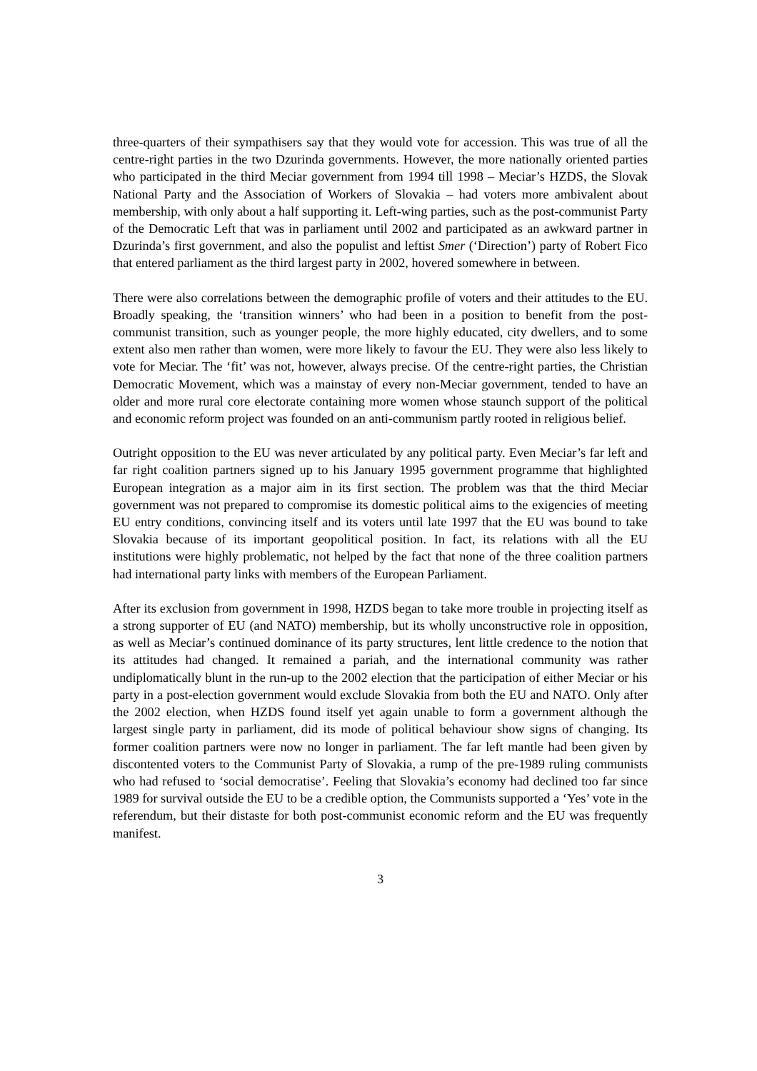three-quarters of their sympathisers say that they would vote for accession. This was true of all the centre-right parties in the two Dzurinda governments. However, the more nationally oriented parties who participated in the third Meciar government from 1994 till 1998 – Meciar’s HZDS, the Slovak National Party and the Association of Workers of Slovakia – had voters more ambivalent about membership, with only about a half supporting it. Left-wing parties, such as the post-communist Party of the Democratic Left that was in parliament until 2002 and participated as an awkward partner in Dzurinda’s first government, and also the populist and leftist Smer (‘Direction’) party of Robert Fico that entered parliament as the third largest party in 2002, hovered somewhere in between.
There were also correlations between the demographic profile of voters and their attitudes to the EU. Broadly speaking, the ‘transition winners’ who had been in a position to benefit from the post-communist transition, such as younger people, the more highly educated, city dwellers, and to some extent also men rather than women, were more likely to favour the EU. They were also less likely to vote for Meciar. The ‘fit’ was not, however, always precise. Of the centre-right parties, the Christian Democratic Movement, which was a mainstay of every non-Meciar government, tended to have an older and more rural core electorate containing more women whose staunch support of the political and economic reform project was founded on an anti-communism partly rooted in religious belief.
Outright opposition to the EU was never articulated by any political party. Even Meciar’s far left and far right coalition partners signed up to his January 1995 government programme that highlighted European integration as a major aim in its first section. The problem was that the third Meciar government was not prepared to compromise its domestic political aims to the exigencies of meeting EU entry conditions, convincing itself and its voters until late 1997 that the EU was bound to take Slovakia because of its important geopolitical position. In fact, its relations with all the EU institutions were highly problematic, not helped by the fact that none of the three coalition partners had international party links with members of the European Parliament.
After its exclusion from government in 1998, HZDS began to take more trouble in projecting itself as a strong supporter of EU (and NATO) membership, but its wholly unconstructive role in opposition, as well as Meciar’s continued dominance of its party structures, lent little credence to the notion that its attitudes had changed. It remained a pariah, and the international community was rather undiplomatically blunt in the run-up to the 2002 election that the participation of either Meciar or his party in a post-election government would exclude Slovakia from both the EU and NATO. Only after the 2002 election, when HZDS found itself yet again unable to form a government although the largest single party in parliament, did its mode of political behaviour show signs of changing. Its former coalition partners were now no longer in parliament. The far left mantle had been given by discontented voters to the Communist Party of Slovakia, a rump of the pre-1989 ruling communists who had refused to ‘social democratise’. Feeling that Slovakia’s economy had declined too far since 1989 for survival outside the EU to be a credible option, the Communists supported a ‘Yes’ vote in the referendum, but their distaste for both post-communist economic reform and the EU was frequently manifest.
3